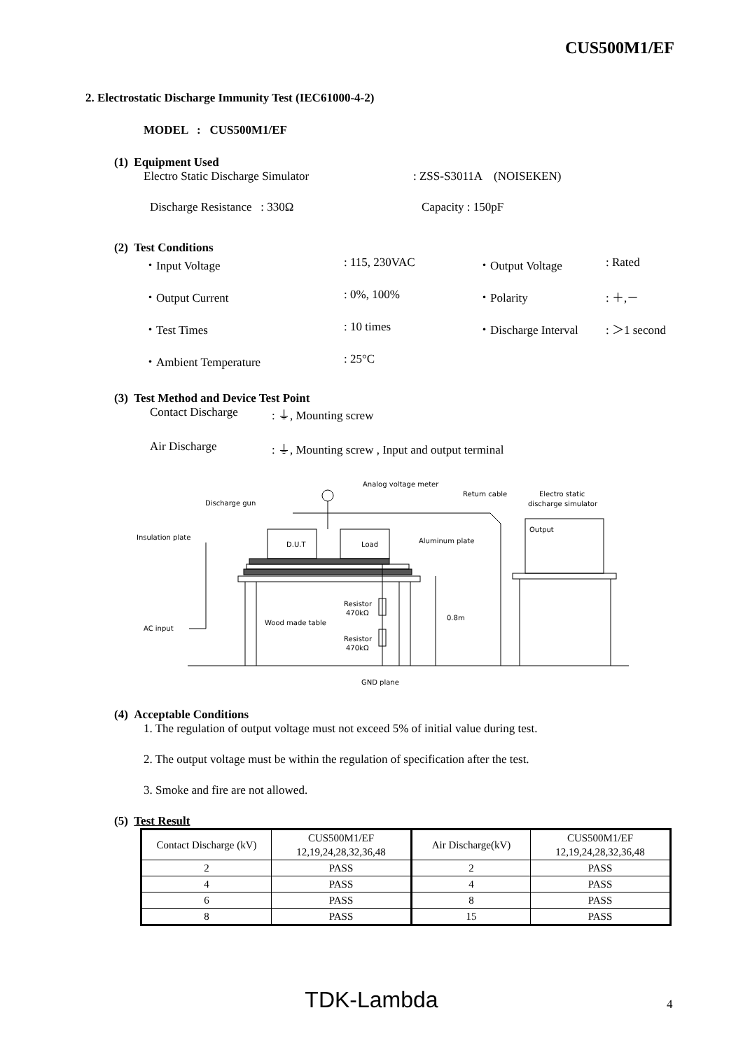CUS500M1/EF
2. Electrostatic Discharge Immunity Test (IEC61000-4-2)
MODEL : CUS500M1/EF
(1) Equipment Used
Electro Static Discharge Simulator: ZSS-S3011A (NOISEKEN)
Discharge Resistance : 330Ω Capacity : 150pF
(2) Test Conditions
| ・Input Voltage | : 115, 230VAC | ・Output Voltage | : Rated |
| ・Output Current | : 0%, 100% | ・Polarity | : ＋,－ |
| ・Test Times | : 10 times | ・Discharge Interval | : ＞1 second |
| ・Ambient Temperature | : 25°C | | |
(3) Test Method and Device Test Point
Contact Discharge: ⏚, Mounting screw
Air Discharge: ⏚, Mounting screw , Input and output terminal
Analog voltage meter
Discharge gun
Return cable
Electro static
discharge simulator
Output
Insulation plate
Aluminum plate
D.U.T
Load
Resistor
470kΩ
Resistor
470kΩ
0.8m
Wood made table
AC input
GND plane
(4) Acceptable Conditions
1. The regulation of output voltage must not exceed 5% of initial value during test.
2. The output voltage must be within the regulation of specification after the test.
3. Smoke and fire are not allowed.
(5) Test Result
| Contact Discharge (kV) | CUS500M1/EF 12,19,24,28,32,36,48 | Air Discharge(kV) | CUS500M1/EF 12,19,24,28,32,36,48 |
| 2 | PASS | 2 | PASS |
| 4 | PASS | 4 | PASS |
| 6 | PASS | 8 | PASS |
| 8 | PASS | 15 | PASS |
TDK-Lambda 4